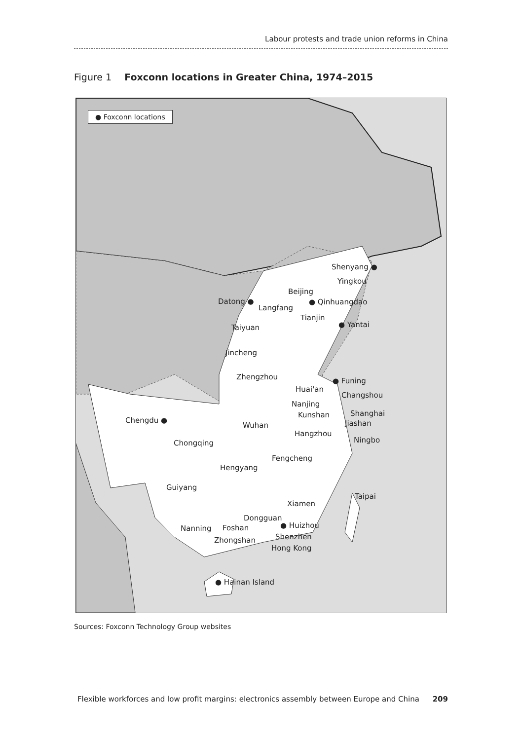Labour protests and trade union reforms in China
Figure 1 Foxconn locations in Greater China, 1974–2015
● Foxconn locations
Shenyang ●
Yingkou
Beijing
Datong ● ● Qinhuangdao
Langfang
Tianjin
Taiyuan ● Yantai
Jincheng
Zhengzhou ● Funing
Huai'an
Changshou
Nanjing
Kunshan Shanghai
Chengdu ● Jiashan Wuhan
Hangzhou
Ningbo Chongqing
Fengcheng
Hengyang
Guiyang
Taipai
Xiamen
Dongguan
Nanning Foshan ● Huizhou
Shenzhen Zhongshan
Hong Kong
● Hainan Island
Sources: Foxconn Technology Group websites
Flexible workforces and low profit margins: electronics assembly between Europe and China 209